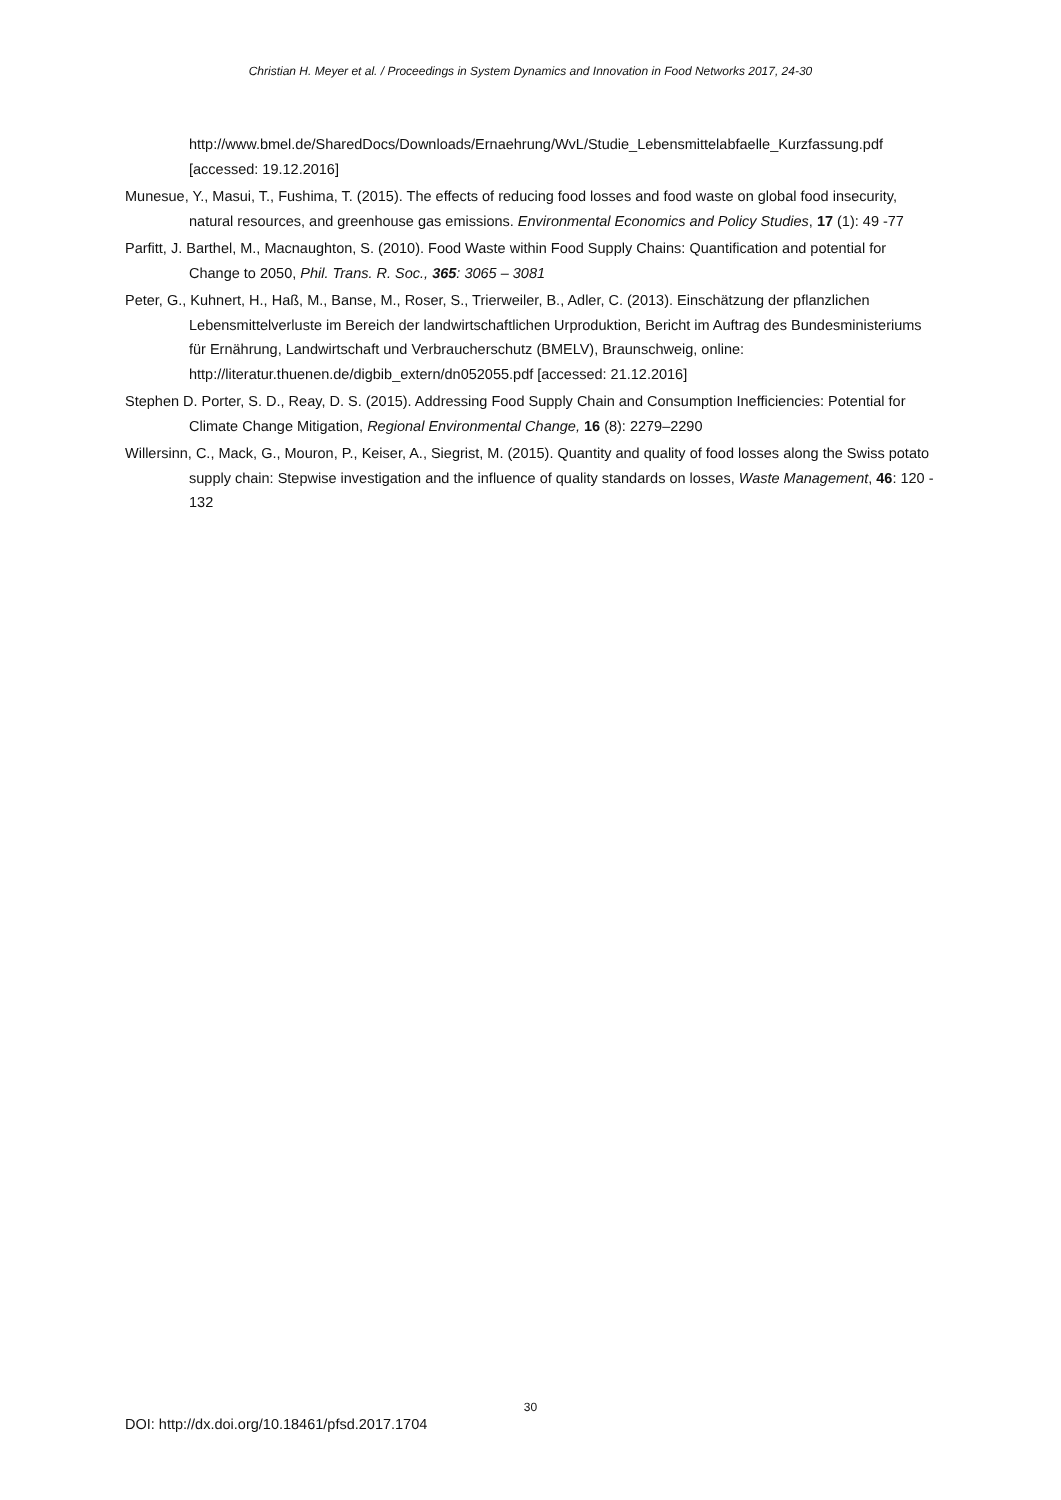Christian H. Meyer et al. / Proceedings in System Dynamics and Innovation in Food Networks 2017, 24-30
http://www.bmel.de/SharedDocs/Downloads/Ernaehrung/WvL/Studie_Lebensmittelabfaelle_Kurzfassung.pdf [accessed: 19.12.2016]
Munesue, Y., Masui, T., Fushima, T. (2015). The effects of reducing food losses and food waste on global food insecurity, natural resources, and greenhouse gas emissions. Environmental Economics and Policy Studies, 17 (1): 49 -77
Parfitt, J. Barthel, M., Macnaughton, S. (2010). Food Waste within Food Supply Chains: Quantification and potential for Change to 2050, Phil. Trans. R. Soc., 365: 3065 – 3081
Peter, G., Kuhnert, H., Haß, M., Banse, M., Roser, S., Trierweiler, B., Adler, C. (2013). Einschätzung der pflanzlichen Lebensmittelverluste im Bereich der landwirtschaftlichen Urproduktion, Bericht im Auftrag des Bundesministeriums für Ernährung, Landwirtschaft und Verbraucherschutz (BMELV), Braunschweig, online: http://literatur.thuenen.de/digbib_extern/dn052055.pdf [accessed: 21.12.2016]
Stephen D. Porter, S. D., Reay, D. S. (2015). Addressing Food Supply Chain and Consumption Inefficiencies: Potential for Climate Change Mitigation, Regional Environmental Change, 16 (8): 2279–2290
Willersinn, C., Mack, G., Mouron, P., Keiser, A., Siegrist, M. (2015). Quantity and quality of food losses along the Swiss potato supply chain: Stepwise investigation and the influence of quality standards on losses, Waste Management, 46: 120 - 132
30
DOI: http://dx.doi.org/10.18461/pfsd.2017.1704